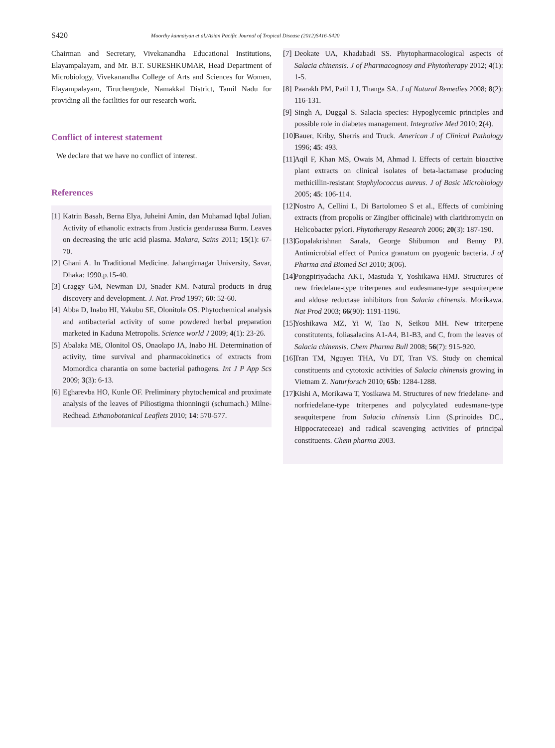S420 Moorthy kannaiyan et al./Asian Pacific Journal of Tropical Disease (2012)S416-S420
Chairman and Secretary, Vivekanandha Educational Institutions, Elayampalayam, and Mr. B.T. SURESHKUMAR, Head Department of Microbiology, Vivekanandha College of Arts and Sciences for Women, Elayampalayam, Tiruchengode, Namakkal District, Tamil Nadu for providing all the facilities for our research work.
Conflict of interest statement
We declare that we have no conflict of interest.
References
[1] Katrin Basah, Berna Elya, Juheini Amin, dan Muhamad Iqbal Julian. Activity of ethanolic extracts from Justicia gendarussa Burm. Leaves on decreasing the uric acid plasma. Makara, Sains 2011; 15(1): 67-70.
[2] Ghani A. In Traditional Medicine. Jahangirnagar University, Savar, Dhaka: 1990.p.15-40.
[3] Craggy GM, Newman DJ, Snader KM. Natural products in drug discovery and development. J. Nat. Prod 1997; 60: 52-60.
[4] Abba D, Inabo HI, Yakubu SE, Olonitola OS. Phytochemical analysis and antibacterial activity of some powdered herbal preparation marketed in Kaduna Metropolis. Science world J 2009; 4(1): 23-26.
[5] Abalaka ME, Olonitol OS, Onaolapo JA, Inabo HI. Determination of activity, time survival and pharmacokinetics of extracts from Momordica charantia on some bacterial pathogens. Int J P App Scs 2009; 3(3): 6-13.
[6] Egharevba HO, Kunle OF. Preliminary phytochemical and proximate analysis of the leaves of Piliostigma thionningii (schumach.) Milne- Redhead. Ethanobotanical Leaflets 2010; 14: 570-577.
[7] Deokate UA, Khadabadi SS. Phytopharmacological aspects of Salacia chinensis. J of Pharmacognosy and Phytotherapy 2012; 4(1): 1-5.
[8] Paarakh PM, Patil LJ, Thanga SA. J of Natural Remedies 2008; 8(2): 116-131.
[9] Singh A, Duggal S. Salacia species: Hypoglycemic principles and possible role in diabetes management. Integrative Med 2010; 2(4).
[10] Bauer, Kriby, Sherris and Truck. American J of Clinical Pathology 1996; 45: 493.
[11] Aqil F, Khan MS, Owais M, Ahmad I. Effects of certain bioactive plant extracts on clinical isolates of beta-lactamase producing methicillin-resistant Staphylococcus aureus. J of Basic Microbiology 2005; 45: 106-114.
[12] Nostro A, Cellini L, Di Bartolomeo S et al., Effects of combining extracts (from propolis or Zingiber officinale) with clarithromycin on Helicobacter pylori. Phytotherapy Research 2006; 20(3): 187-190.
[13] Gopalakrishnan Sarala, George Shibumon and Benny PJ. Antimicrobial effect of Punica granatum on pyogenic bacteria. J of Pharma and Biomed Sci 2010; 3(06).
[14] Pongpiriyadacha AKT, Mastuda Y, Yoshikawa HMJ. Structures of new friedelane-type triterpenes and eudesmane-type sesquiterpene and aldose reductase inhibitors fron Salacia chinensis. Morikawa. Nat Prod 2003; 66(90): 1191-1196.
[15] Yoshikawa MZ, Yi W, Tao N, Seikou MH. New triterpene constitutents, foliasalacins A1-A4, B1-B3, and C, from the leaves of Salacia chinensis. Chem Pharma Bull 2008; 56(7): 915-920.
[16] Tran TM, Nguyen THA, Vu DT, Tran VS. Study on chemical constituents and cytotoxic activities of Salacia chinensis growing in Vietnam Z. Naturforsch 2010; 65b: 1284-1288.
[17] Kishi A, Morikawa T, Yosikawa M. Structures of new friedelane- and norfriedelane-type triterpenes and polycylated eudesmane-type seaquiterpene from Salacia chinensis Linn (S.prinoides DC., Hippocrateceae) and radical scavenging activities of principal constituents. Chem pharma 2003.